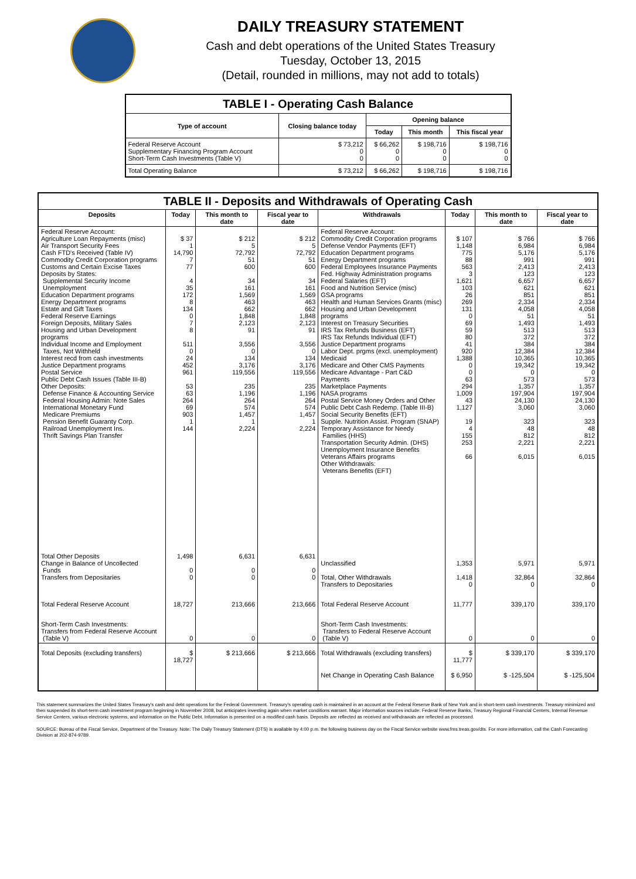DAILY TREASURY STATEMENT
Cash and debt operations of the United States Treasury
Tuesday, October 13, 2015
(Detail, rounded in millions, may not add to totals)
| TABLE I - Operating Cash Balance | | | | |
| Type of account | Closing balance today | Opening balance | | |
| | | Today | This month | This fiscal year |
| Federal Reserve Account Supplementary Financing Program Account Short-Term Cash Investments (Table V) | $ 73,212 0 0 | $ 66,262 0 0 | $ 198,716 0 0 | $ 198,716 0 0 |
| Total Operating Balance | $ 73,212 | $ 66,262 | $ 198,716 | $ 198,716 |
| TABLE II - Deposits and Withdrawals of Operating Cash | | | | | | | |
| Deposits | Today | This month to date | Fiscal year to date | Withdrawals | Today | This month to date | Fiscal year to date |
| Federal Reserve Account: Agriculture Loan Repayments (misc) Air Transport Security Fees Cash FTD's Received (Table IV) Commodity Credit Corporation programs Customs and Certain Excise Taxes Deposits by States: Supplemental Security Income Unemployment Education Department programs Energy Department programs Estate and Gift Taxes Federal Reserve Earnings Foreign Deposits, Military Sales Housing and Urban Development programs Individual Income and Employment Taxes, Not Withheld Interest recd from cash investments Justice Department programs Postal Service Public Debt Cash Issues (Table III-B) Other Deposits: Defense Finance & Accounting Service Federal Housing Admin: Note Sales International Monetary Fund Medicare Premiums Pension Benefit Guaranty Corp. Railroad Unemployment Ins. Thrift Savings Plan Transfer | $ 37 1 14,790 7 77 4 35 172 8 134 0 7 8 511 0 24 452 961 53 63 264 69 903 1 144 | $ 212 5 72,792 51 600 34 161 1,569 463 662 1,848 2,123 91 3,556 0 134 3,176 119,556 235 1,196 264 574 1,457 1 2,224 | $ 212 5 72,792 51 600 34 161 1,569 463 662 1,848 2,123 91 3,556 0 134 3,176 119,556 235 1,196 264 574 1,457 1 2,224 | Federal Reserve Account: Commodity Credit Corporation programs Defense Vendor Payments (EFT) Education Department programs Energy Department programs Federal Employees Insurance Payments Fed. Highway Administration programs Federal Salaries (EFT) Food and Nutrition Service (misc) GSA programs Health and Human Services Grants (misc) Housing and Urban Development programs Interest on Treasury Securities IRS Tax Refunds Business (EFT) IRS Tax Refunds Individual (EFT) Justice Department programs Labor Dept. prgms (excl. unemployment) Medicaid Medicare and Other CMS Payments Medicare Advantage - Part C&D Payments Marketplace Payments NASA programs Postal Service Money Orders and Other Public Debt Cash Redemp. (Table III-B) Social Security Benefits (EFT) Supple. Nutrition Assist. Program (SNAP) Temporary Assistance for Needy Families (HHS) Transportation Security Admin. (DHS) Unemployment Insurance Benefits Veterans Affairs programs Other Withdrawals: Veterans Benefits (EFT) | $ 107 1,148 775 88 563 3 1,621 103 26 269 131 0 69 59 80 41 920 1,388 0 0 63 294 1,009 43 1,127 19 4 155 253 66 | $ 766 6,984 5,176 991 2,413 123 6,657 621 851 2,334 4,058 51 1,493 513 372 384 12,384 10,365 19,342 0 573 1,357 197,904 24,130 3,060 323 48 812 2,221 6,015 | $ 766 6,984 5,176 991 2,413 123 6,657 621 851 2,334 4,058 51 1,493 513 372 384 12,384 10,365 19,342 0 573 1,357 197,904 24,130 3,060 323 48 812 2,221 6,015 |
| Total Other Deposits Change in Balance of Uncollected Funds Transfers from Depositaries | 1,498 0 0 | 6,631 0 0 | 6,631 0 0 | Unclassified Total, Other Withdrawals Transfers to Depositaries | 1,353 1,418 0 | 5,971 32,864 0 | 5,971 32,864 0 |
| Total Federal Reserve Account | 18,727 | 213,666 | 213,666 | Total Federal Reserve Account | 11,777 | 339,170 | 339,170 |
| Short-Term Cash Investments: Transfers from Federal Reserve Account (Table V) | 0 | 0 | 0 | Short-Term Cash Investments: Transfers to Federal Reserve Account (Table V) | 0 | 0 | 0 |
| Total Deposits (excluding transfers) | $ 18,727 | $ 213,666 | $ 213,666 | Total Withdrawals (excluding transfers) | $ 11,777 | $ 339,170 | $ 339,170 |
| | | | | Net Change in Operating Cash Balance | $ 6,950 | $ -125,504 | $ -125,504 |
This statement summarizes the United States Treasury's cash and debt operations for the Federal Government. Treasury's operating cash is maintained in an account at the Federal Reserve Bank of New York and in short-term cash investments. Treasury minimized and then suspended its short-term cash investment program beginning in November 2008, but anticipates investing again when market conditions warrant. Major information sources include: Federal Reserve Banks, Treasury Regional Financial Centers, Internal Revenue Service Centers, various electronic systems, and information on the Public Debt. Information is presented on a modified cash basis. Deposits are reflected as received and withdrawals are reflected as processed.
SOURCE: Bureau of the Fiscal Service, Department of the Treasury. Note: The Daily Treasury Statement (DTS) is available by 4:00 p.m. the following business day on the Fiscal Service website www.fms.treas.gov/dts. For more information, call the Cash Forecasting Division at 202-874-9789.